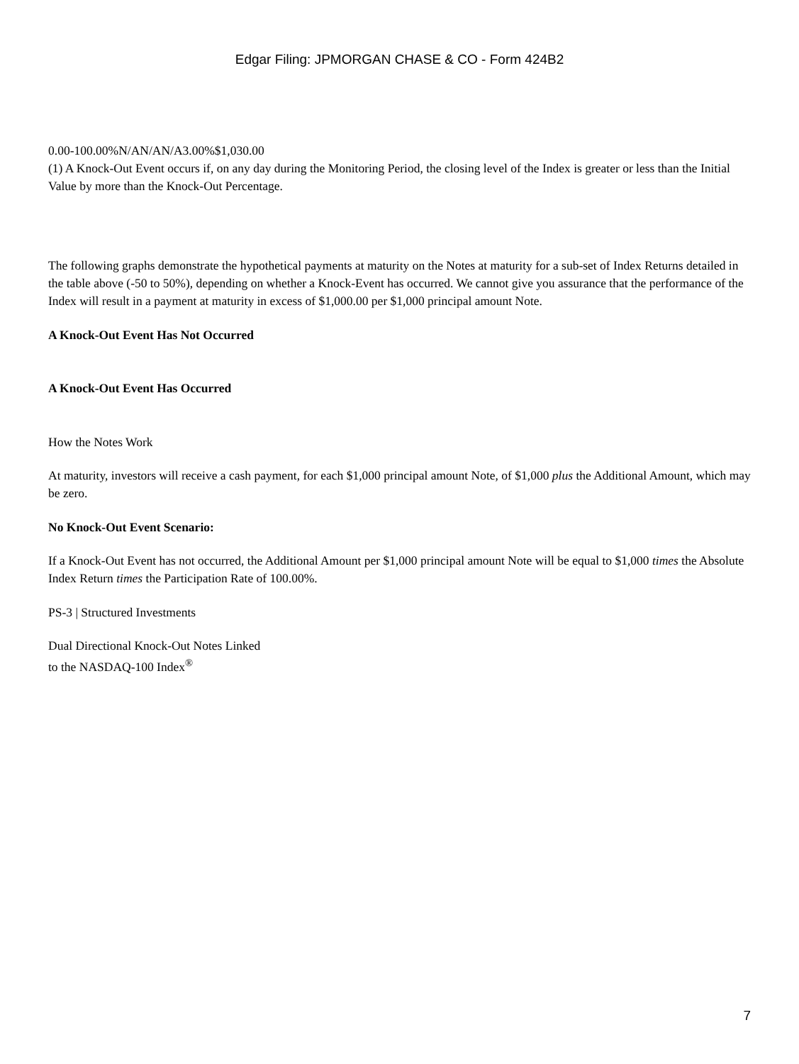Edgar Filing: JPMORGAN CHASE & CO - Form 424B2
0.00-100.00%N/AN/AN/A3.00%$1,030.00
(1) A Knock-Out Event occurs if, on any day during the Monitoring Period, the closing level of the Index is greater or less than the Initial Value by more than the Knock-Out Percentage.
The following graphs demonstrate the hypothetical payments at maturity on the Notes at maturity for a sub-set of Index Returns detailed in the table above (-50 to 50%), depending on whether a Knock-Event has occurred. We cannot give you assurance that the performance of the Index will result in a payment at maturity in excess of $1,000.00 per $1,000 principal amount Note.
A Knock-Out Event Has Not Occurred
A Knock-Out Event Has Occurred
How the Notes Work
At maturity, investors will receive a cash payment, for each $1,000 principal amount Note, of $1,000 plus the Additional Amount, which may be zero.
No Knock-Out Event Scenario:
If a Knock-Out Event has not occurred, the Additional Amount per $1,000 principal amount Note will be equal to $1,000 times the Absolute Index Return times the Participation Rate of 100.00%.
PS-3 | Structured Investments
Dual Directional Knock-Out Notes Linked
to the NASDAQ-100 Index<sup>®</sup>
7